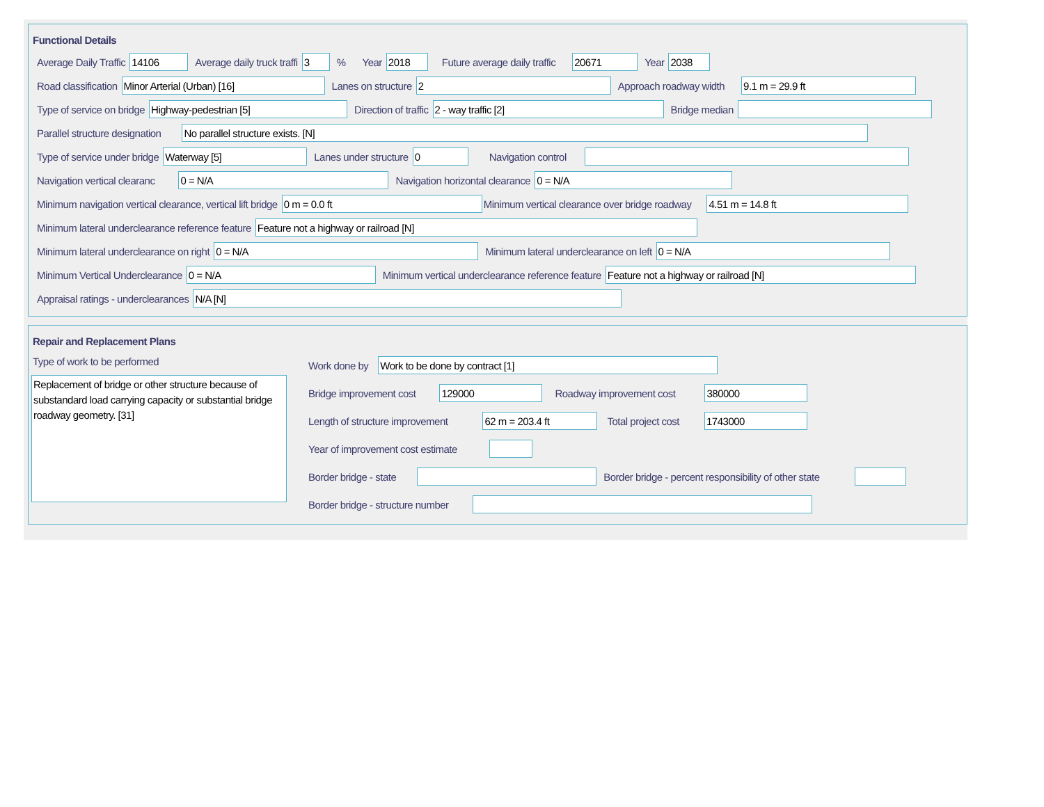Functional Details
Average Daily Traffic 14106 Average daily truck traffi 3% Year 2018 Future average daily traffic 20671 Year 2038
Road classification Minor Arterial (Urban) [16] Lanes on structure 2 Approach roadway width 9.1 m = 29.9 ft
Type of service on bridge Highway-pedestrian [5] Direction of traffic 2 - way traffic [2] Bridge median
Parallel structure designation No parallel structure exists. [N]
Type of service under bridge Waterway [5] Lanes under structure 0 Navigation control
Navigation vertical clearanc 0 = N/A Navigation horizontal clearance 0 = N/A
Minimum navigation vertical clearance, vertical lift bridge 0 m = 0.0 ft Minimum vertical clearance over bridge roadway 4.51 m = 14.8 ft
Minimum lateral underclearance reference feature Feature not a highway or railroad [N]
Minimum lateral underclearance on right 0 = N/A Minimum lateral underclearance on left 0 = N/A
Minimum Vertical Underclearance 0 = N/A Minimum vertical underclearance reference feature Feature not a highway or railroad [N]
Appraisal ratings - underclearances N/A [N]
Repair and Replacement Plans
Type of work to be performed
Replacement of bridge or other structure because of substandard load carrying capacity or substantial bridge roadway geometry. [31]
Work done by Work to be done by contract [1]
Bridge improvement cost 129000 Roadway improvement cost 380000
Length of structure improvement 62 m = 203.4 ft Total project cost 1743000
Year of improvement cost estimate
Border bridge - state Border bridge - percent responsibility of other state
Border bridge - structure number